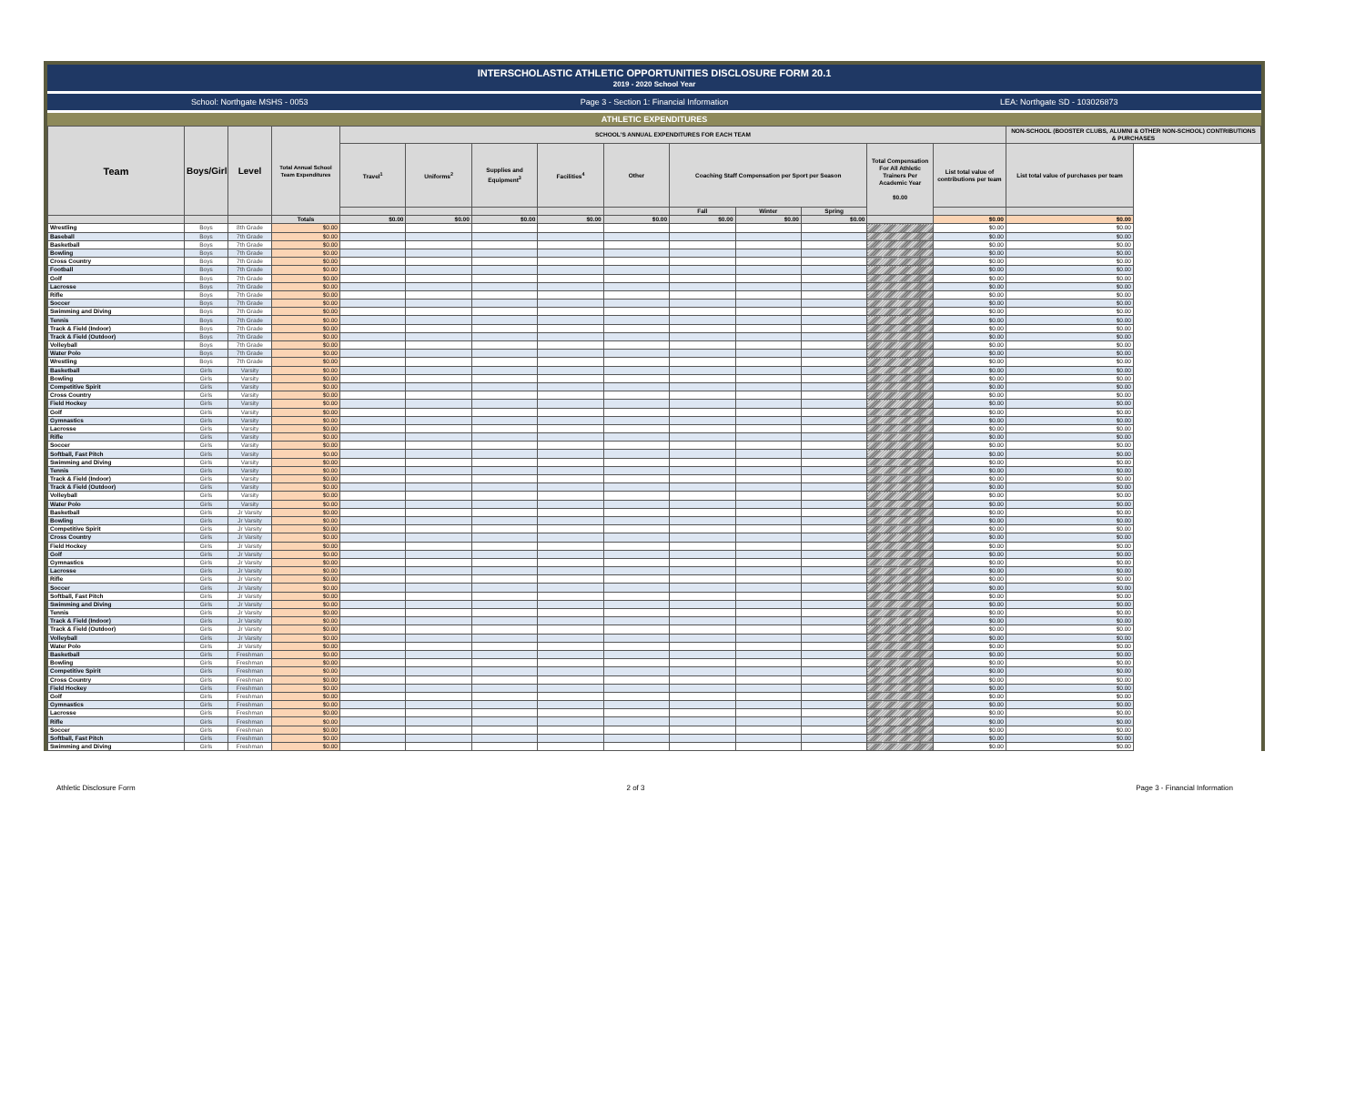INTERSCHOLASTIC ATHLETIC OPPORTUNITIES DISCLOSURE FORM 20.1
2019 - 2020 School Year
School: Northgate MSHS - 0053 Page 3 - Section 1: Financial Information
LEA: Northgate SD - 103026873
ATHLETIC EXPENDITURES
| Team | Boys/Girls | Level | Total Annual School Team Expenditures | SCHOOL'S ANNUAL EXPENDITURES FOR EACH TEAM | | | | | | | | | | NON-SCHOOL (BOOSTER CLUBS, ALUMNI & OTHER NON-SCHOOL) CONTRIBUTIONS & PURCHASES |
| --- | --- | --- | --- | --- | --- | --- | --- | --- | --- | --- | --- | --- | --- | --- |
| | | | | Travel<sup>1</sup> | Uniforms<sup>2</sup> | Supplies and Equipment<sup>3</sup> | Facilities<sup>4</sup> | Other | Coaching Staff Compensation per Sport per Season | | | Total Compensation For All Athletic Trainers Per Academic Year $0.00 | List total value of contributions per team | List total value of purchases per team |
| | | | | | | | | | Fall | Winter | Spring | | | |
| | | | Totals | $0.00 | $0.00 | $0.00 | $0.00 | $0.00 | $0.00 | $0.00 | $0.00 | | $0.00 | $0.00 |
| Wrestling | Boys | 8th Grade | $0.00 | | | | | | | | | | $0.00 | $0.00 |
| Baseball | Boys | 7th Grade | $0.00 | | | | | | | | | | $0.00 | $0.00 |
| Basketball | Boys | 7th Grade | $0.00 | | | | | | | | | | $0.00 | $0.00 |
| Bowling | Boys | 7th Grade | $0.00 | | | | | | | | | | $0.00 | $0.00 |
| Cross Country | Boys | 7th Grade | $0.00 | | | | | | | | | | $0.00 | $0.00 |
| Football | Boys | 7th Grade | $0.00 | | | | | | | | | | $0.00 | $0.00 |
| Golf | Boys | 7th Grade | $0.00 | | | | | | | | | | $0.00 | $0.00 |
| Lacrosse | Boys | 7th Grade | $0.00 | | | | | | | | | | $0.00 | $0.00 |
| Rifle | Boys | 7th Grade | $0.00 | | | | | | | | | | $0.00 | $0.00 |
| Soccer | Boys | 7th Grade | $0.00 | | | | | | | | | | $0.00 | $0.00 |
| Swimming and Diving | Boys | 7th Grade | $0.00 | | | | | | | | | | $0.00 | $0.00 |
| Tennis | Boys | 7th Grade | $0.00 | | | | | | | | | | $0.00 | $0.00 |
| Track & Field (Indoor) | Boys | 7th Grade | $0.00 | | | | | | | | | | $0.00 | $0.00 |
| Track & Field (Outdoor) | Boys | 7th Grade | $0.00 | | | | | | | | | | $0.00 | $0.00 |
| Volleyball | Boys | 7th Grade | $0.00 | | | | | | | | | | $0.00 | $0.00 |
| Water Polo | Boys | 7th Grade | $0.00 | | | | | | | | | | $0.00 | $0.00 |
| Wrestling | Boys | 7th Grade | $0.00 | | | | | | | | | | $0.00 | $0.00 |
| Basketball | Girls | Varsity | $0.00 | | | | | | | | | | $0.00 | $0.00 |
| Bowling | Girls | Varsity | $0.00 | | | | | | | | | | $0.00 | $0.00 |
| Competitive Spirit | Girls | Varsity | $0.00 | | | | | | | | | | $0.00 | $0.00 |
| Cross Country | Girls | Varsity | $0.00 | | | | | | | | | | $0.00 | $0.00 |
| Field Hockey | Girls | Varsity | $0.00 | | | | | | | | | | $0.00 | $0.00 |
| Golf | Girls | Varsity | $0.00 | | | | | | | | | | $0.00 | $0.00 |
| Gymnastics | Girls | Varsity | $0.00 | | | | | | | | | | $0.00 | $0.00 |
| Lacrosse | Girls | Varsity | $0.00 | | | | | | | | | | $0.00 | $0.00 |
| Rifle | Girls | Varsity | $0.00 | | | | | | | | | | $0.00 | $0.00 |
| Soccer | Girls | Varsity | $0.00 | | | | | | | | | | $0.00 | $0.00 |
| Softball, Fast Pitch | Girls | Varsity | $0.00 | | | | | | | | | | $0.00 | $0.00 |
| Swimming and Diving | Girls | Varsity | $0.00 | | | | | | | | | | $0.00 | $0.00 |
| Tennis | Girls | Varsity | $0.00 | | | | | | | | | | $0.00 | $0.00 |
| Track & Field (Indoor) | Girls | Varsity | $0.00 | | | | | | | | | | $0.00 | $0.00 |
| Track & Field (Outdoor) | Girls | Varsity | $0.00 | | | | | | | | | | $0.00 | $0.00 |
| Volleyball | Girls | Varsity | $0.00 | | | | | | | | | | $0.00 | $0.00 |
| Water Polo | Girls | Varsity | $0.00 | | | | | | | | | | $0.00 | $0.00 |
| Basketball | Girls | Jr Varsity | $0.00 | | | | | | | | | | $0.00 | $0.00 |
| Bowling | Girls | Jr Varsity | $0.00 | | | | | | | | | | $0.00 | $0.00 |
| Competitive Spirit | Girls | Jr Varsity | $0.00 | | | | | | | | | | $0.00 | $0.00 |
| Cross Country | Girls | Jr Varsity | $0.00 | | | | | | | | | | $0.00 | $0.00 |
| Field Hockey | Girls | Jr Varsity | $0.00 | | | | | | | | | | $0.00 | $0.00 |
| Golf | Girls | Jr Varsity | $0.00 | | | | | | | | | | $0.00 | $0.00 |
| Gymnastics | Girls | Jr Varsity | $0.00 | | | | | | | | | | $0.00 | $0.00 |
| Lacrosse | Girls | Jr Varsity | $0.00 | | | | | | | | | | $0.00 | $0.00 |
| Rifle | Girls | Jr Varsity | $0.00 | | | | | | | | | | $0.00 | $0.00 |
| Soccer | Girls | Jr Varsity | $0.00 | | | | | | | | | | $0.00 | $0.00 |
| Softball, Fast Pitch | Girls | Jr Varsity | $0.00 | | | | | | | | | | $0.00 | $0.00 |
| Swimming and Diving | Girls | Jr Varsity | $0.00 | | | | | | | | | | $0.00 | $0.00 |
| Tennis | Girls | Jr Varsity | $0.00 | | | | | | | | | | $0.00 | $0.00 |
| Track & Field (Indoor) | Girls | Jr Varsity | $0.00 | | | | | | | | | | $0.00 | $0.00 |
| Track & Field (Outdoor) | Girls | Jr Varsity | $0.00 | | | | | | | | | | $0.00 | $0.00 |
| Volleyball | Girls | Jr Varsity | $0.00 | | | | | | | | | | $0.00 | $0.00 |
| Water Polo | Girls | Jr Varsity | $0.00 | | | | | | | | | | $0.00 | $0.00 |
| Basketball | Girls | Freshman | $0.00 | | | | | | | | | | $0.00 | $0.00 |
| Bowling | Girls | Freshman | $0.00 | | | | | | | | | | $0.00 | $0.00 |
| Competitive Spirit | Girls | Freshman | $0.00 | | | | | | | | | | $0.00 | $0.00 |
| Cross Country | Girls | Freshman | $0.00 | | | | | | | | | | $0.00 | $0.00 |
| Field Hockey | Girls | Freshman | $0.00 | | | | | | | | | | $0.00 | $0.00 |
| Golf | Girls | Freshman | $0.00 | | | | | | | | | | $0.00 | $0.00 |
| Gymnastics | Girls | Freshman | $0.00 | | | | | | | | | | $0.00 | $0.00 |
| Lacrosse | Girls | Freshman | $0.00 | | | | | | | | | | $0.00 | $0.00 |
| Rifle | Girls | Freshman | $0.00 | | | | | | | | | | $0.00 | $0.00 |
| Soccer | Girls | Freshman | $0.00 | | | | | | | | | | $0.00 | $0.00 |
| Softball, Fast Pitch | Girls | Freshman | $0.00 | | | | | | | | | | $0.00 | $0.00 |
| Swimming and Diving | Girls | Freshman | $0.00 | | | | | | | | | | $0.00 | $0.00 |
Athletic Disclosure Form 2 of 3 Page 3 - Financial Information